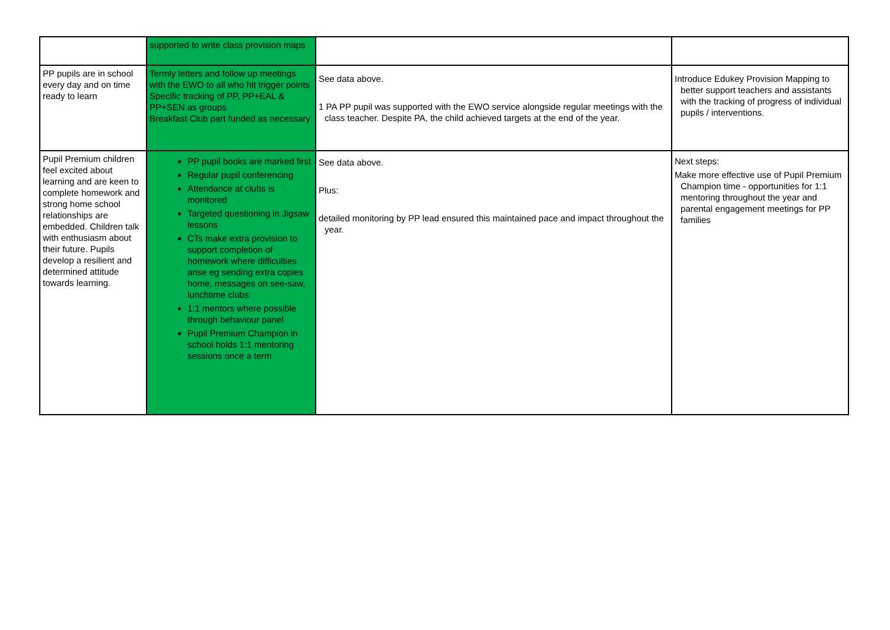| | supported to write class provision maps | | |
| PP pupils are in school every day and on time ready to learn | Termly letters and follow up meetings with the EWO to all who hit trigger points Specific tracking of PP, PP+EAL & PP+SEN as groups Breakfast Club part funded as necessary | See data above. 1 PA PP pupil was supported with the EWO service alongside regular meetings with the class teacher. Despite PA, the child achieved targets at the end of the year. | Introduce Edukey Provision Mapping to better support teachers and assistants with the tracking of progress of individual pupils / interventions. |
| Pupil Premium children feel excited about learning and are keen to complete homework and strong home school relationships are embedded. Children talk with enthusiasm about their future. Pupils develop a resilient and determined attitude towards learning. | PP pupil books are marked first Regular pupil conferencing Attendance at clubs is monitored Targeted questioning in Jigsaw lessons CTs make extra provision to support completion of homework where difficulties arise eg sending extra copies home, messages on see-saw, lunchtime clubs 1:1 mentors where possible through behaviour panel Pupil Premium Champion in school holds 1:1 mentoring sessions once a term | See data above. Plus: detailed monitoring by PP lead ensured this maintained pace and impact throughout the year. | Next steps: Make more effective use of Pupil Premium Champion time - opportunities for 1:1 mentoring throughout the year and parental engagement meetings for PP families |